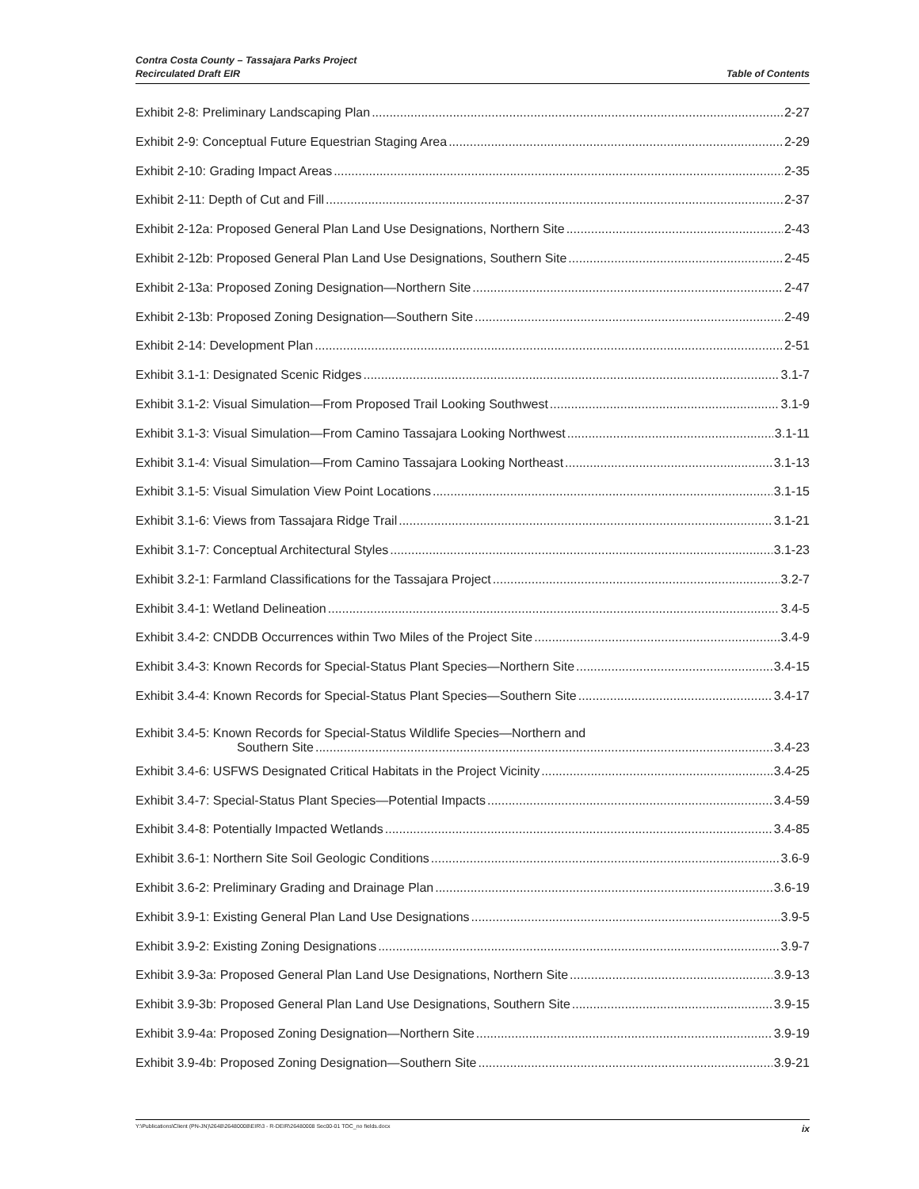Contra Costa County – Tassajara Parks Project
Recirculated Draft EIR
Table of Contents
Exhibit 2-8: Preliminary Landscaping Plan 2-27
Exhibit 2-9: Conceptual Future Equestrian Staging Area 2-29
Exhibit 2-10: Grading Impact Areas 2-35
Exhibit 2-11: Depth of Cut and Fill 2-37
Exhibit 2-12a: Proposed General Plan Land Use Designations, Northern Site 2-43
Exhibit 2-12b: Proposed General Plan Land Use Designations, Southern Site 2-45
Exhibit 2-13a: Proposed Zoning Designation—Northern Site 2-47
Exhibit 2-13b: Proposed Zoning Designation—Southern Site 2-49
Exhibit 2-14: Development Plan 2-51
Exhibit 3.1-1: Designated Scenic Ridges 3.1-7
Exhibit 3.1-2: Visual Simulation—From Proposed Trail Looking Southwest 3.1-9
Exhibit 3.1-3: Visual Simulation—From Camino Tassajara Looking Northwest 3.1-11
Exhibit 3.1-4: Visual Simulation—From Camino Tassajara Looking Northeast 3.1-13
Exhibit 3.1-5: Visual Simulation View Point Locations 3.1-15
Exhibit 3.1-6: Views from Tassajara Ridge Trail 3.1-21
Exhibit 3.1-7: Conceptual Architectural Styles 3.1-23
Exhibit 3.2-1: Farmland Classifications for the Tassajara Project 3.2-7
Exhibit 3.4-1: Wetland Delineation 3.4-5
Exhibit 3.4-2: CNDDB Occurrences within Two Miles of the Project Site 3.4-9
Exhibit 3.4-3: Known Records for Special-Status Plant Species—Northern Site 3.4-15
Exhibit 3.4-4: Known Records for Special-Status Plant Species—Southern Site 3.4-17
Exhibit 3.4-5: Known Records for Special-Status Wildlife Species—Northern and
Southern Site 3.4-23
Exhibit 3.4-6: USFWS Designated Critical Habitats in the Project Vicinity 3.4-25
Exhibit 3.4-7: Special-Status Plant Species—Potential Impacts 3.4-59
Exhibit 3.4-8: Potentially Impacted Wetlands 3.4-85
Exhibit 3.6-1: Northern Site Soil Geologic Conditions 3.6-9
Exhibit 3.6-2: Preliminary Grading and Drainage Plan 3.6-19
Exhibit 3.9-1: Existing General Plan Land Use Designations 3.9-5
Exhibit 3.9-2: Existing Zoning Designations 3.9-7
Exhibit 3.9-3a: Proposed General Plan Land Use Designations, Northern Site 3.9-13
Exhibit 3.9-3b: Proposed General Plan Land Use Designations, Southern Site 3.9-15
Exhibit 3.9-4a: Proposed Zoning Designation—Northern Site 3.9-19
Exhibit 3.9-4b: Proposed Zoning Designation—Southern Site 3.9-21
Y:\Publications\Client (PN-JN)\2648\26480008\EIR\3 - R-DEIR\26480008 Sec00-01 TOC_no fields.docx ix